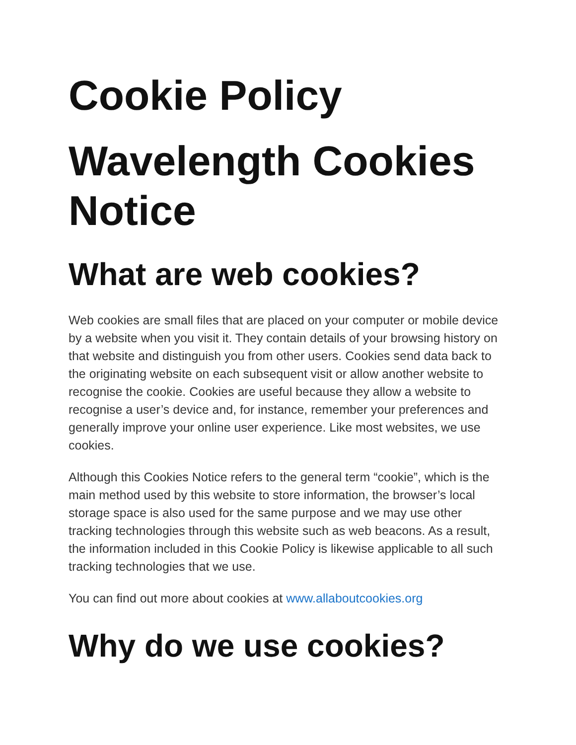Cookie Policy
Wavelength Cookies Notice
What are web cookies?
Web cookies are small files that are placed on your computer or mobile device by a website when you visit it. They contain details of your browsing history on that website and distinguish you from other users. Cookies send data back to the originating website on each subsequent visit or allow another website to recognise the cookie. Cookies are useful because they allow a website to recognise a user’s device and, for instance, remember your preferences and generally improve your online user experience. Like most websites, we use cookies.
Although this Cookies Notice refers to the general term “cookie”, which is the main method used by this website to store information, the browser’s local storage space is also used for the same purpose and we may use other tracking technologies through this website such as web beacons. As a result, the information included in this Cookie Policy is likewise applicable to all such tracking technologies that we use.
You can find out more about cookies at www.allaboutcookies.org
Why do we use cookies?